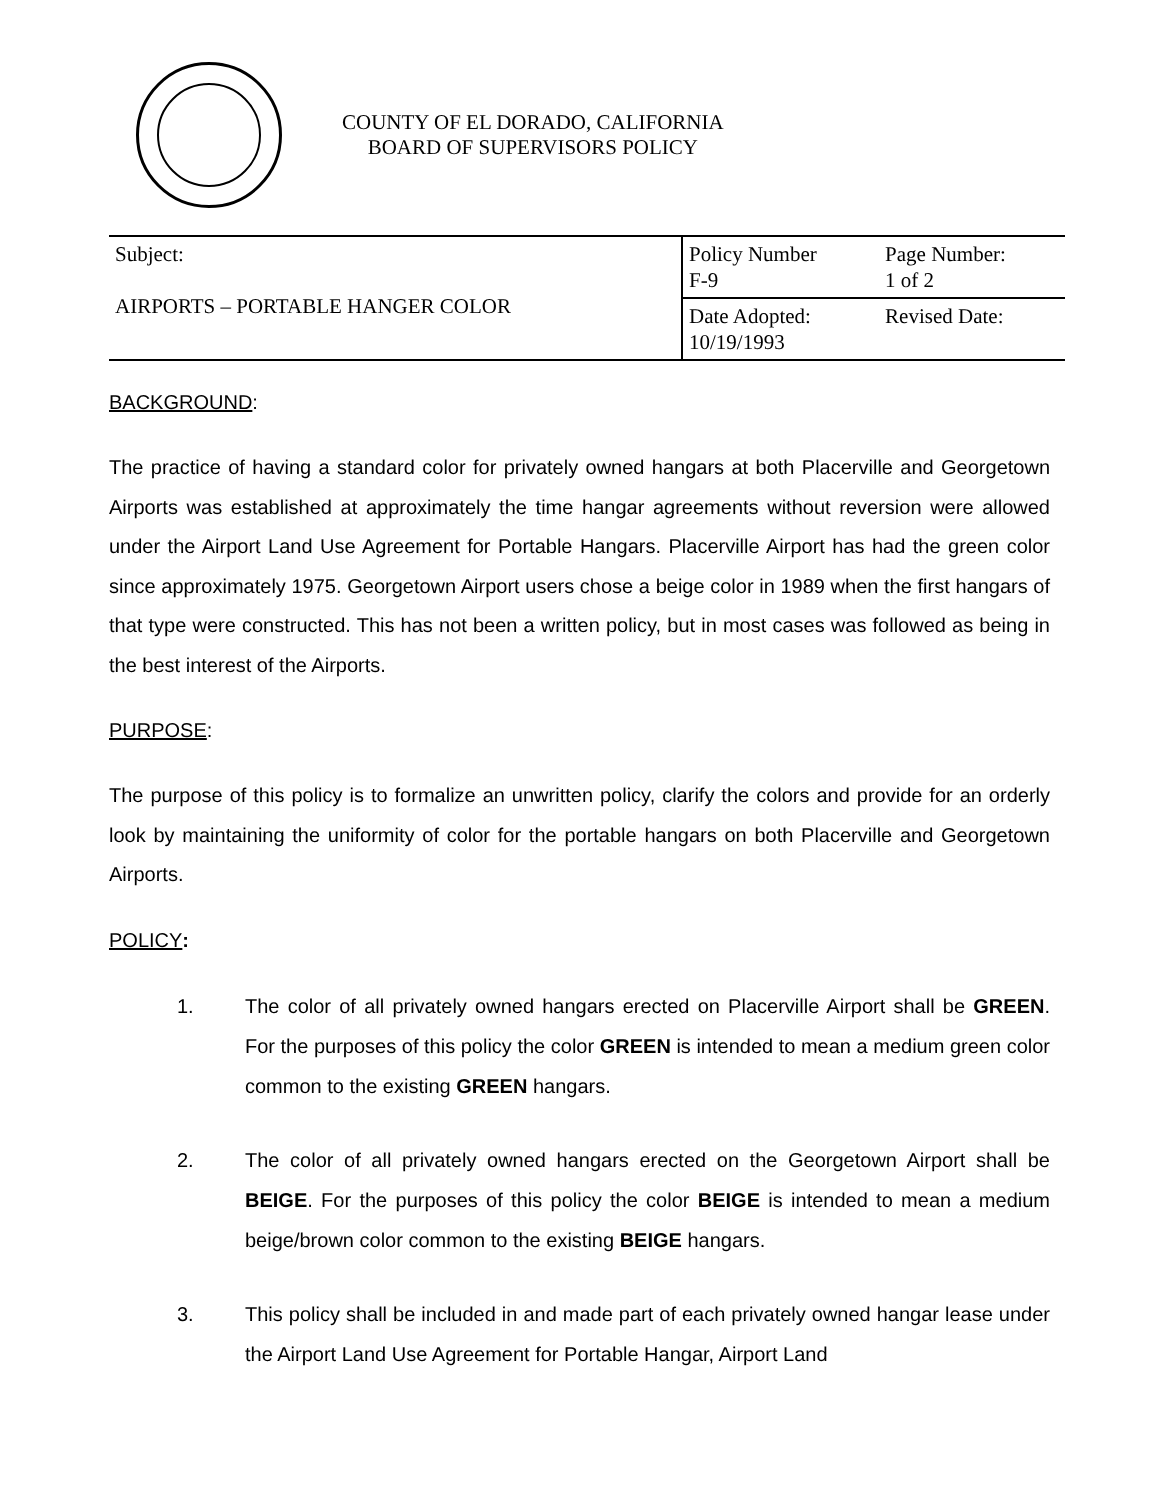COUNTY OF EL DORADO, CALIFORNIA
BOARD OF SUPERVISORS POLICY
| Subject: AIRPORTS – PORTABLE HANGER COLOR | Policy Number F-9 | Page Number: 1 of 2 |
| | Date Adopted: 10/19/1993 | Revised Date: |
BACKGROUND:
The practice of having a standard color for privately owned hangars at both Placerville and Georgetown Airports was established at approximately the time hangar agreements without reversion were allowed under the Airport Land Use Agreement for Portable Hangars. Placerville Airport has had the green color since approximately 1975. Georgetown Airport users chose a beige color in 1989 when the first hangars of that type were constructed. This has not been a written policy, but in most cases was followed as being in the best interest of the Airports.
PURPOSE:
The purpose of this policy is to formalize an unwritten policy, clarify the colors and provide for an orderly look by maintaining the uniformity of color for the portable hangars on both Placerville and Georgetown Airports.
POLICY:
1. The color of all privately owned hangars erected on Placerville Airport shall be GREEN. For the purposes of this policy the color GREEN is intended to mean a medium green color common to the existing GREEN hangars.
2. The color of all privately owned hangars erected on the Georgetown Airport shall be BEIGE. For the purposes of this policy the color BEIGE is intended to mean a medium beige/brown color common to the existing BEIGE hangars.
3. This policy shall be included in and made part of each privately owned hangar lease under the Airport Land Use Agreement for Portable Hangar, Airport Land